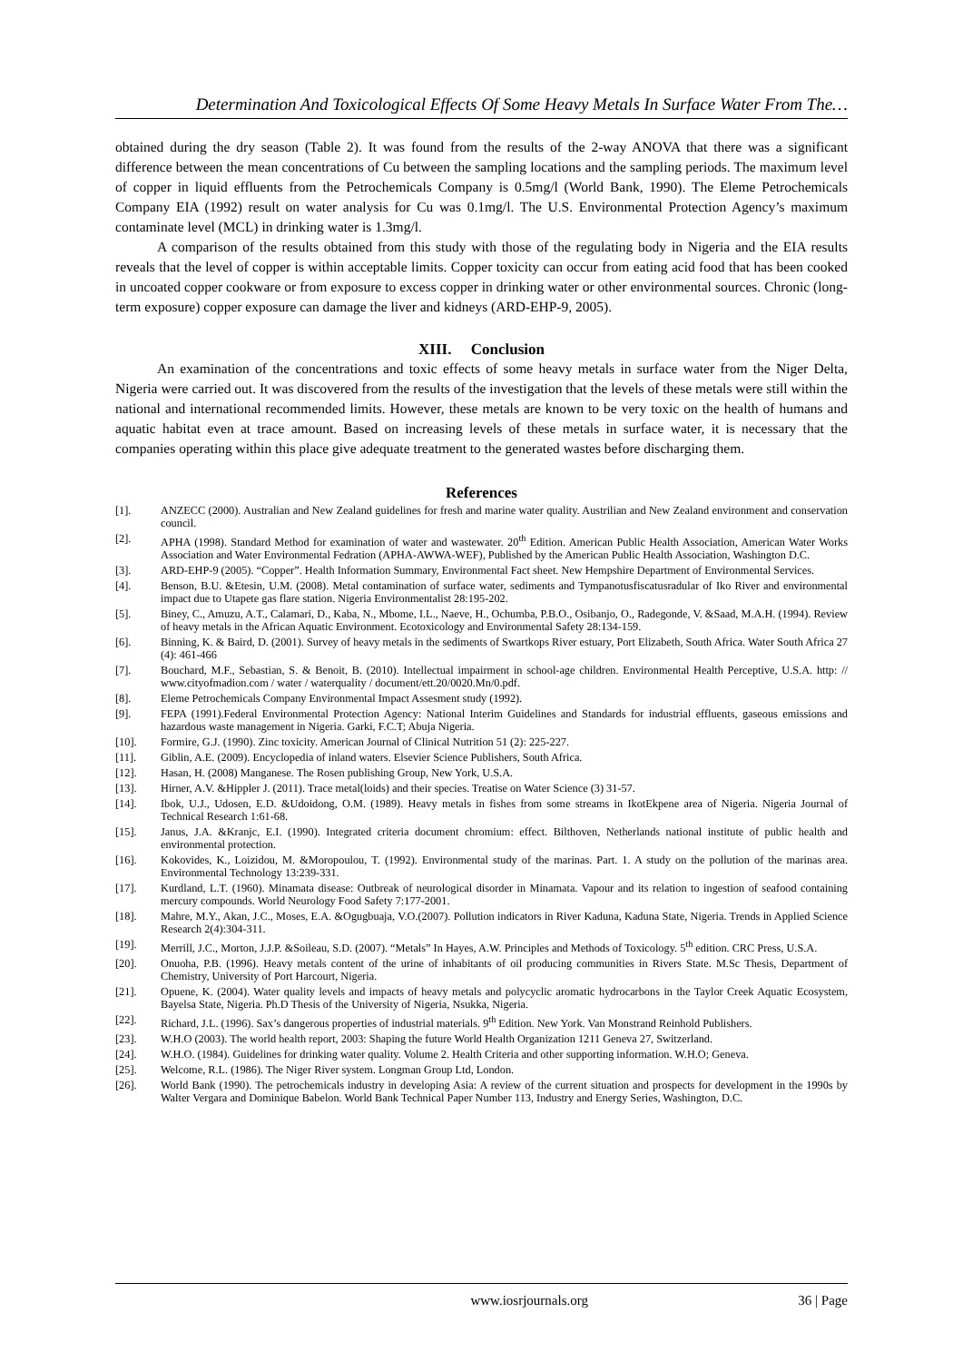Determination And Toxicological Effects Of Some Heavy Metals In Surface Water From The…
obtained during the dry season (Table 2). It was found from the results of the 2-way ANOVA that there was a significant difference between the mean concentrations of Cu between the sampling locations and the sampling periods. The maximum level of copper in liquid effluents from the Petrochemicals Company is 0.5mg/l (World Bank, 1990). The Eleme Petrochemicals Company EIA (1992) result on water analysis for Cu was 0.1mg/l. The U.S. Environmental Protection Agency’s maximum contaminate level (MCL) in drinking water is 1.3mg/l.
A comparison of the results obtained from this study with those of the regulating body in Nigeria and the EIA results reveals that the level of copper is within acceptable limits. Copper toxicity can occur from eating acid food that has been cooked in uncoated copper cookware or from exposure to excess copper in drinking water or other environmental sources. Chronic (long-term exposure) copper exposure can damage the liver and kidneys (ARD-EHP-9, 2005).
XIII. Conclusion
An examination of the concentrations and toxic effects of some heavy metals in surface water from the Niger Delta, Nigeria were carried out. It was discovered from the results of the investigation that the levels of these metals were still within the national and international recommended limits. However, these metals are known to be very toxic on the health of humans and aquatic habitat even at trace amount. Based on increasing levels of these metals in surface water, it is necessary that the companies operating within this place give adequate treatment to the generated wastes before discharging them.
References
[1]. ANZECC (2000). Australian and New Zealand guidelines for fresh and marine water quality. Austrilian and New Zealand environment and conservation council.
[2]. APHA (1998). Standard Method for examination of water and wastewater. 20<sup>th</sup> Edition. American Public Health Association, American Water Works Association and Water Environmental Fedration (APHA-AWWA-WEF), Published by the American Public Health Association, Washington D.C.
[3]. ARD-EHP-9 (2005). “Copper”. Health Information Summary, Environmental Fact sheet. New Hempshire Department of Environmental Services.
[4]. Benson, B.U. &Etesin, U.M. (2008). Metal contamination of surface water, sediments and Tympanotusfiscatusradular of Iko River and environmental impact due to Utapete gas flare station. Nigeria Environmentalist 28:195-202.
[5]. Biney, C., Amuzu, A.T., Calamari, D., Kaba, N., Mbome, I.L., Naeve, H., Ochumba, P.B.O., Osibanjo, O., Radegonde, V. &Saad, M.A.H. (1994). Review of heavy metals in the African Aquatic Environment. Ecotoxicology and Environmental Safety 28:134-159.
[6]. Binning, K. & Baird, D. (2001). Survey of heavy metals in the sediments of Swartkops River estuary, Port Elizabeth, South Africa. Water South Africa 27 (4): 461-466
[7]. Bouchard, M.F., Sebastian, S. & Benoit, B. (2010). Intellectual impairment in school-age children. Environmental Health Perceptive, U.S.A. http: // www.cityofmadion.com / water / waterquality / document/ett.20/0020.Mn/0.pdf.
[8]. Eleme Petrochemicals Company Environmental Impact Assesment study (1992).
[9]. FEPA (1991).Federal Environmental Protection Agency: National Interim Guidelines and Standards for industrial effluents, gaseous emissions and hazardous waste management in Nigeria. Garki, F.C.T; Abuja Nigeria.
[10]. Formire, G.J. (1990). Zinc toxicity. American Journal of Clinical Nutrition 51 (2): 225-227.
[11]. Giblin, A.E. (2009). Encyclopedia of inland waters. Elsevier Science Publishers, South Africa.
[12]. Hasan, H. (2008) Manganese. The Rosen publishing Group, New York, U.S.A.
[13]. Hirner, A.V. &Hippler J. (2011). Trace metal(loids) and their species. Treatise on Water Science (3) 31-57.
[14]. Ibok, U.J., Udosen, E.D. &Udoidong, O.M. (1989). Heavy metals in fishes from some streams in IkotEkpene area of Nigeria. Nigeria Journal of Technical Research 1:61-68.
[15]. Janus, J.A. &Kranjc, E.I. (1990). Integrated criteria document chromium: effect. Bilthoven, Netherlands national institute of public health and environmental protection.
[16]. Kokovides, K., Loizidou, M. &Moropoulou, T. (1992). Environmental study of the marinas. Part. 1. A study on the pollution of the marinas area. Environmental Technology 13:239-331.
[17]. Kurdland, L.T. (1960). Minamata disease: Outbreak of neurological disorder in Minamata. Vapour and its relation to ingestion of seafood containing mercury compounds. World Neurology Food Safety 7:177-2001.
[18]. Mahre, M.Y., Akan, J.C., Moses, E.A. &Ogugbuaja, V.O.(2007). Pollution indicators in River Kaduna, Kaduna State, Nigeria. Trends in Applied Science Research 2(4):304-311.
[19]. Merrill, J.C., Morton, J.J.P. &Soileau, S.D. (2007). “Metals” In Hayes, A.W. Principles and Methods of Toxicology. 5<sup>th</sup> edition. CRC Press, U.S.A.
[20]. Onuoha, P.B. (1996). Heavy metals content of the urine of inhabitants of oil producing communities in Rivers State. M.Sc Thesis, Department of Chemistry, University of Port Harcourt, Nigeria.
[21]. Opuene, K. (2004). Water quality levels and impacts of heavy metals and polycyclic aromatic hydrocarbons in the Taylor Creek Aquatic Ecosystem, Bayelsa State, Nigeria. Ph.D Thesis of the University of Nigeria, Nsukka, Nigeria.
[22]. Richard, J.L. (1996). Sax’s dangerous properties of industrial materials. 9<sup>th</sup> Edition. New York. Van Monstrand Reinhold Publishers.
[23]. W.H.O (2003). The world health report, 2003: Shaping the future World Health Organization 1211 Geneva 27, Switzerland.
[24]. W.H.O. (1984). Guidelines for drinking water quality. Volume 2. Health Criteria and other supporting information. W.H.O; Geneva.
[25]. Welcome, R.L. (1986). The Niger River system. Longman Group Ltd, London.
[26]. World Bank (1990). The petrochemicals industry in developing Asia: A review of the current situation and prospects for development in the 1990s by Walter Vergara and Dominique Babelon. World Bank Technical Paper Number 113, Industry and Energy Series, Washington, D.C.
www.iosrjournals.org 36 | Page